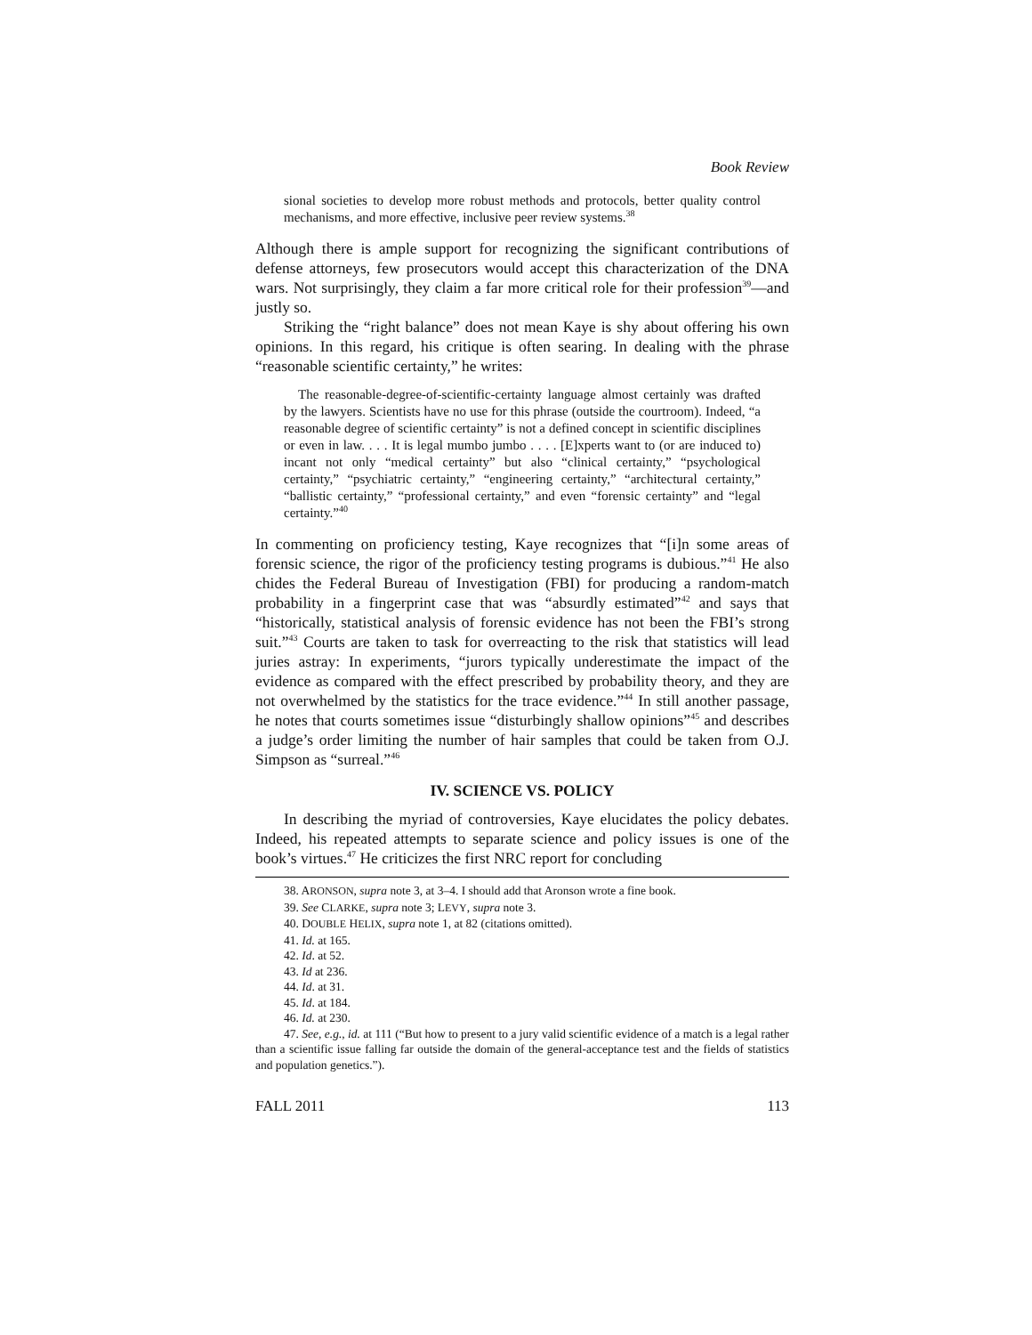Book Review
sional societies to develop more robust methods and protocols, better quality control mechanisms, and more effective, inclusive peer review systems.<sup>38</sup>
Although there is ample support for recognizing the significant contributions of defense attorneys, few prosecutors would accept this characterization of the DNA wars. Not surprisingly, they claim a far more critical role for their profession<sup>39</sup>—and justly so.
Striking the “right balance” does not mean Kaye is shy about offering his own opinions. In this regard, his critique is often searing. In dealing with the phrase “reasonable scientific certainty,” he writes:
The reasonable-degree-of-scientific-certainty language almost certainly was drafted by the lawyers. Scientists have no use for this phrase (outside the courtroom). Indeed, “a reasonable degree of scientific certainty” is not a defined concept in scientific disciplines or even in law. . . . It is legal mumbo jumbo . . . . [E]xperts want to (or are induced to) incant not only “medical certainty” but also “clinical certainty,” “psychological certainty,” “psychiatric certainty,” “engineering certainty,” “architectural certainty,” “ballistic certainty,” “professional certainty,” and even “forensic certainty” and “legal certainty.”<sup>40</sup>
In commenting on proficiency testing, Kaye recognizes that “[i]n some areas of forensic science, the rigor of the proficiency testing programs is dubious.”<sup>41</sup> He also chides the Federal Bureau of Investigation (FBI) for producing a random-match probability in a fingerprint case that was “absurdly estimated”<sup>42</sup> and says that “historically, statistical analysis of forensic evidence has not been the FBI’s strong suit.”<sup>43</sup> Courts are taken to task for overreacting to the risk that statistics will lead juries astray: In experiments, “jurors typically underestimate the impact of the evidence as compared with the effect prescribed by probability theory, and they are not overwhelmed by the statistics for the trace evidence.”<sup>44</sup> In still another passage, he notes that courts sometimes issue “disturbingly shallow opinions”<sup>45</sup> and describes a judge’s order limiting the number of hair samples that could be taken from O.J. Simpson as “surreal.”<sup>46</sup>
IV. SCIENCE VS. POLICY
In describing the myriad of controversies, Kaye elucidates the policy debates. Indeed, his repeated attempts to separate science and policy issues is one of the book’s virtues.<sup>47</sup> He criticizes the first NRC report for concluding
38. ARONSON, supra note 3, at 3–4. I should add that Aronson wrote a fine book.
39. See CLARKE, supra note 3; LEVY, supra note 3.
40. DOUBLE HELIX, supra note 1, at 82 (citations omitted).
41. Id. at 165.
42. Id. at 52.
43. Id at 236.
44. Id. at 31.
45. Id. at 184.
46. Id. at 230.
47. See, e.g., id. at 111 (“But how to present to a jury valid scientific evidence of a match is a legal rather than a scientific issue falling far outside the domain of the general-acceptance test and the fields of statistics and population genetics.”).
FALL 2011 113